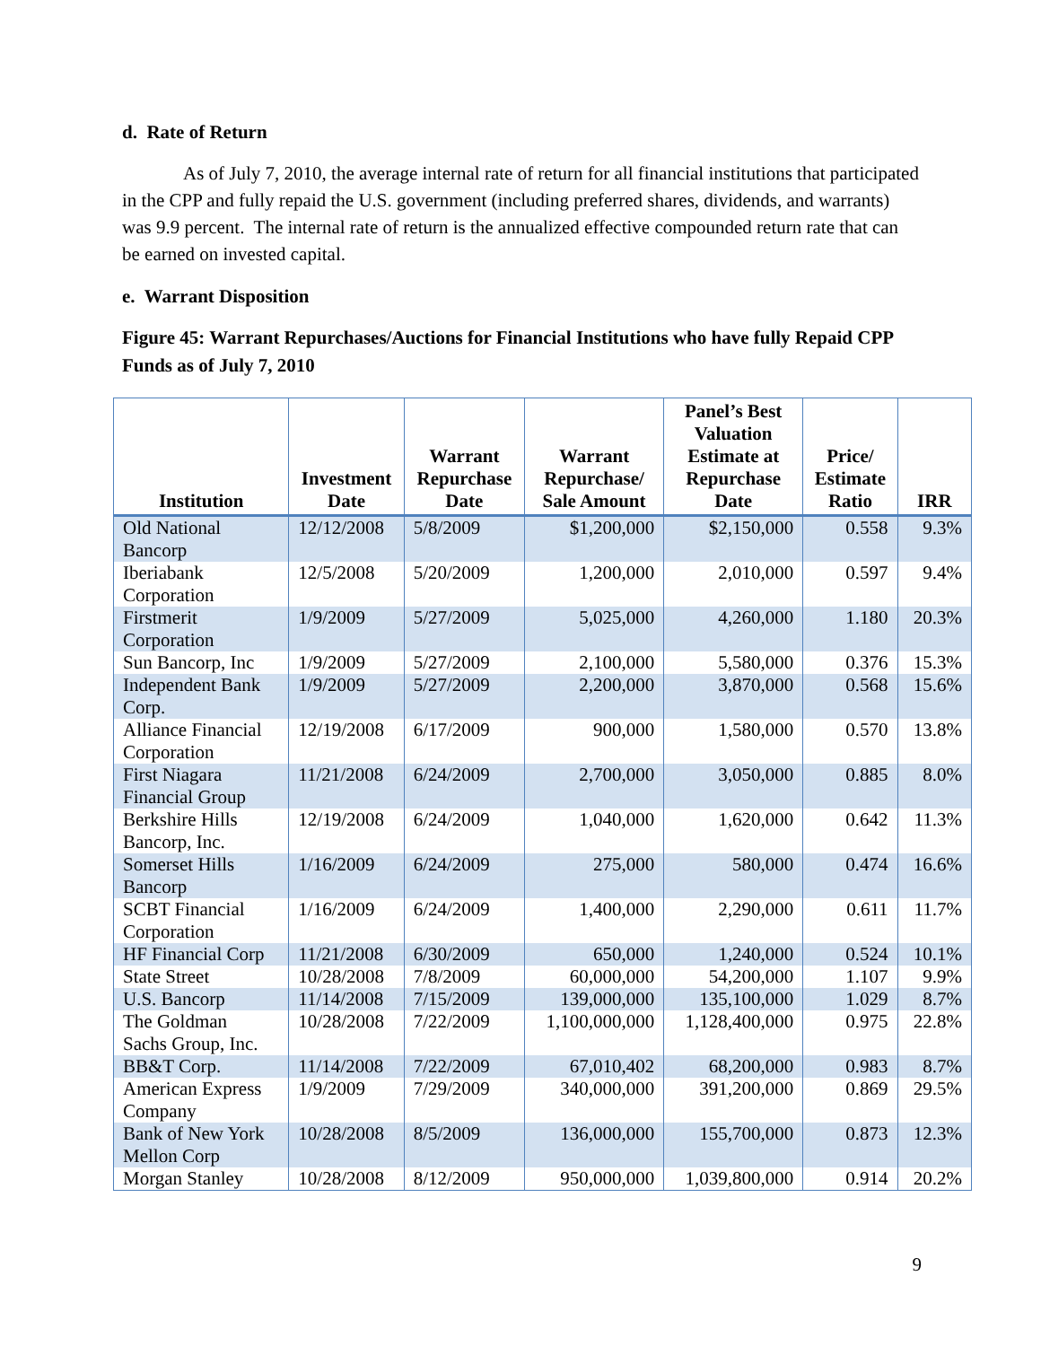d. Rate of Return
As of July 7, 2010, the average internal rate of return for all financial institutions that participated in the CPP and fully repaid the U.S. government (including preferred shares, dividends, and warrants) was 9.9 percent. The internal rate of return is the annualized effective compounded return rate that can be earned on invested capital.
e. Warrant Disposition
Figure 45: Warrant Repurchases/Auctions for Financial Institutions who have fully Repaid CPP Funds as of July 7, 2010
| Institution | Investment Date | Warrant Repurchase Date | Warrant Repurchase/ Sale Amount | Panel’s Best Valuation Estimate at Repurchase Date | Price/ Estimate Ratio | IRR |
| --- | --- | --- | --- | --- | --- | --- |
| Old National Bancorp | 12/12/2008 | 5/8/2009 | $1,200,000 | $2,150,000 | 0.558 | 9.3% |
| Iberiabank Corporation | 12/5/2008 | 5/20/2009 | 1,200,000 | 2,010,000 | 0.597 | 9.4% |
| Firstmerit Corporation | 1/9/2009 | 5/27/2009 | 5,025,000 | 4,260,000 | 1.180 | 20.3% |
| Sun Bancorp, Inc | 1/9/2009 | 5/27/2009 | 2,100,000 | 5,580,000 | 0.376 | 15.3% |
| Independent Bank Corp. | 1/9/2009 | 5/27/2009 | 2,200,000 | 3,870,000 | 0.568 | 15.6% |
| Alliance Financial Corporation | 12/19/2008 | 6/17/2009 | 900,000 | 1,580,000 | 0.570 | 13.8% |
| First Niagara Financial Group | 11/21/2008 | 6/24/2009 | 2,700,000 | 3,050,000 | 0.885 | 8.0% |
| Berkshire Hills Bancorp, Inc. | 12/19/2008 | 6/24/2009 | 1,040,000 | 1,620,000 | 0.642 | 11.3% |
| Somerset Hills Bancorp | 1/16/2009 | 6/24/2009 | 275,000 | 580,000 | 0.474 | 16.6% |
| SCBT Financial Corporation | 1/16/2009 | 6/24/2009 | 1,400,000 | 2,290,000 | 0.611 | 11.7% |
| HF Financial Corp | 11/21/2008 | 6/30/2009 | 650,000 | 1,240,000 | 0.524 | 10.1% |
| State Street | 10/28/2008 | 7/8/2009 | 60,000,000 | 54,200,000 | 1.107 | 9.9% |
| U.S. Bancorp | 11/14/2008 | 7/15/2009 | 139,000,000 | 135,100,000 | 1.029 | 8.7% |
| The Goldman Sachs Group, Inc. | 10/28/2008 | 7/22/2009 | 1,100,000,000 | 1,128,400,000 | 0.975 | 22.8% |
| BB&T Corp. | 11/14/2008 | 7/22/2009 | 67,010,402 | 68,200,000 | 0.983 | 8.7% |
| American Express Company | 1/9/2009 | 7/29/2009 | 340,000,000 | 391,200,000 | 0.869 | 29.5% |
| Bank of New York Mellon Corp | 10/28/2008 | 8/5/2009 | 136,000,000 | 155,700,000 | 0.873 | 12.3% |
| Morgan Stanley | 10/28/2008 | 8/12/2009 | 950,000,000 | 1,039,800,000 | 0.914 | 20.2% |
9